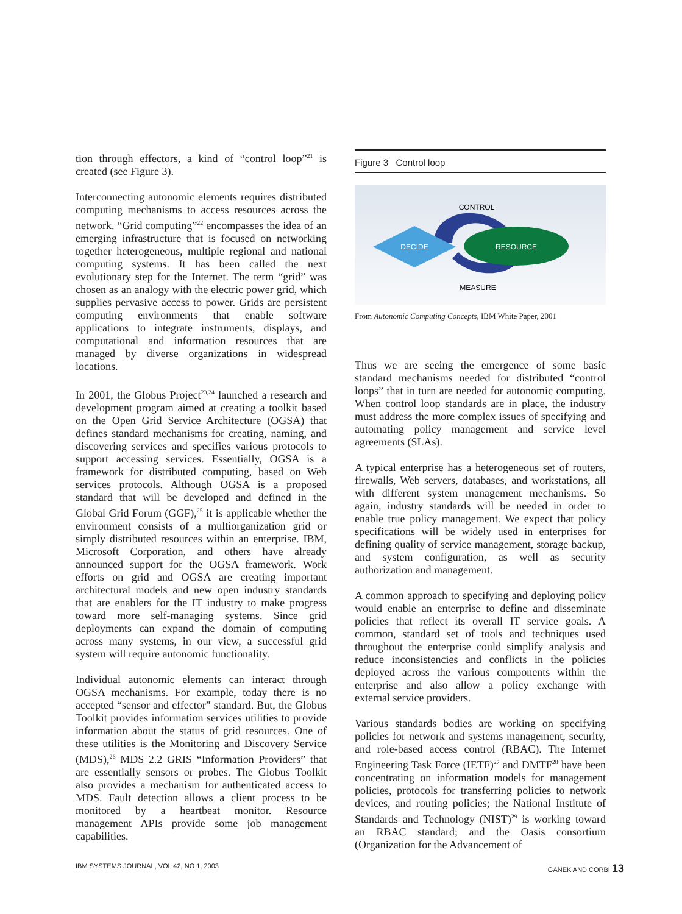tion through effectors, a kind of “control loop”<sup>21</sup> is created (see Figure 3).
Interconnecting autonomic elements requires distributed computing mechanisms to access resources across the network. “Grid computing”<sup>22</sup> encompasses the idea of an emerging infrastructure that is focused on networking together heterogeneous, multiple regional and national computing systems. It has been called the next evolutionary step for the Internet. The term “grid” was chosen as an analogy with the electric power grid, which supplies pervasive access to power. Grids are persistent computing environments that enable software applications to integrate instruments, displays, and computational and information resources that are managed by diverse organizations in widespread locations.
In 2001, the Globus Project<sup>23,24</sup> launched a research and development program aimed at creating a toolkit based on the Open Grid Service Architecture (OGSA) that defines standard mechanisms for creating, naming, and discovering services and specifies various protocols to support accessing services. Essentially, OGSA is a framework for distributed computing, based on Web services protocols. Although OGSA is a proposed standard that will be developed and defined in the Global Grid Forum (GGF),<sup>25</sup> it is applicable whether the environment consists of a multiorganization grid or simply distributed resources within an enterprise. IBM, Microsoft Corporation, and others have already announced support for the OGSA framework. Work efforts on grid and OGSA are creating important architectural models and new open industry standards that are enablers for the IT industry to make progress toward more self-managing systems. Since grid deployments can expand the domain of computing across many systems, in our view, a successful grid system will require autonomic functionality.
Individual autonomic elements can interact through OGSA mechanisms. For example, today there is no accepted “sensor and effector” standard. But, the Globus Toolkit provides information services utilities to provide information about the status of grid resources. One of these utilities is the Monitoring and Discovery Service (MDS),<sup>26</sup> MDS 2.2 GRIS “Information Providers” that are essentially sensors or probes. The Globus Toolkit also provides a mechanism for authenticated access to MDS. Fault detection allows a client process to be monitored by a heartbeat monitor. Resource management APIs provide some job management capabilities.
Figure 3 Control loop
CONTROL
DECIDE
RESOURCE
MEASURE
From Autonomic Computing Concepts, IBM White Paper, 2001
Thus we are seeing the emergence of some basic standard mechanisms needed for distributed “control loops” that in turn are needed for autonomic computing. When control loop standards are in place, the industry must address the more complex issues of specifying and automating policy management and service level agreements (SLAs).
A typical enterprise has a heterogeneous set of routers, firewalls, Web servers, databases, and workstations, all with different system management mechanisms. So again, industry standards will be needed in order to enable true policy management. We expect that policy specifications will be widely used in enterprises for defining quality of service management, storage backup, and system configuration, as well as security authorization and management.
A common approach to specifying and deploying policy would enable an enterprise to define and disseminate policies that reflect its overall IT service goals. A common, standard set of tools and techniques used throughout the enterprise could simplify analysis and reduce inconsistencies and conflicts in the policies deployed across the various components within the enterprise and also allow a policy exchange with external service providers.
Various standards bodies are working on specifying policies for network and systems management, security, and role-based access control (RBAC). The Internet Engineering Task Force (IETF)<sup>27</sup> and DMTF<sup>28</sup> have been concentrating on information models for management policies, protocols for transferring policies to network devices, and routing policies; the National Institute of Standards and Technology (NIST)<sup>29</sup> is working toward an RBAC standard; and the Oasis consortium (Organization for the Advancement of
IBM SYSTEMS JOURNAL, VOL 42, NO 1, 2003 GANEK AND CORBI 13